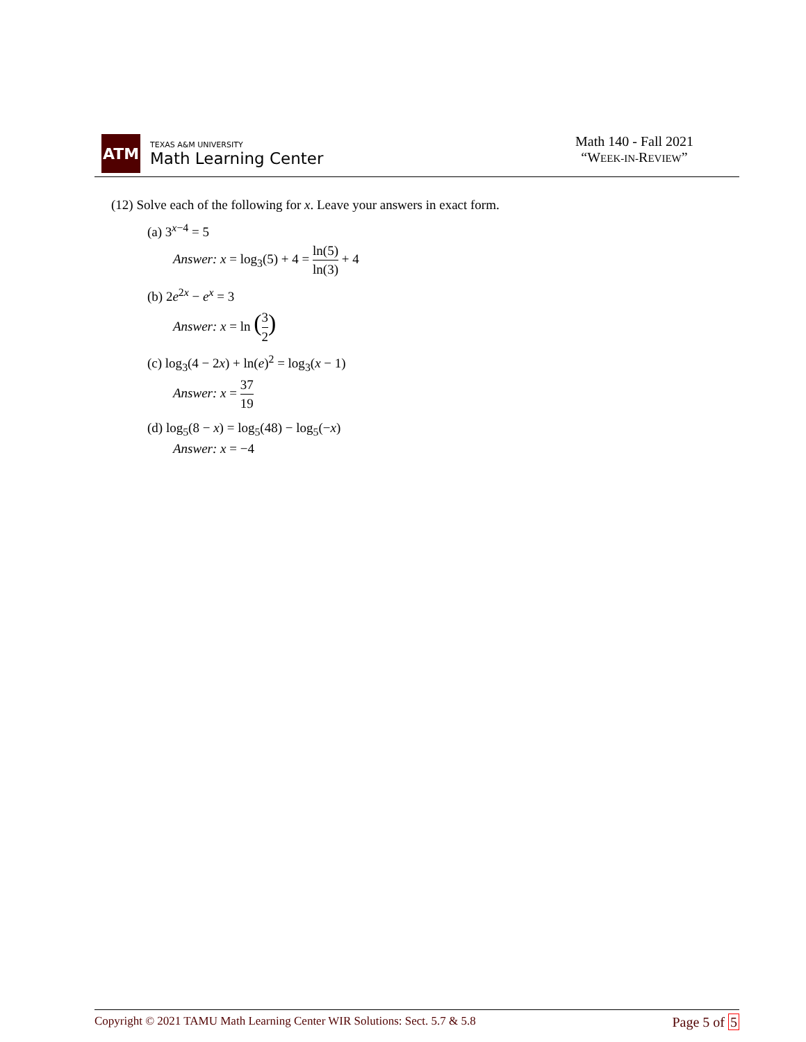ATM
TEXAS A&M UNIVERSITY
Math Learning Center
Math 140 - Fall 2021
“WEEK-IN-REVIEW”
(12) Solve each of the following for x. Leave your answers in exact form.
(a) 3<sup>x−4</sup> = 5
Answer: x = log<sub>3</sub>(5) + 4 = ln(5) ln(3) + 4
(b) 2e<sup>2x</sup> − e<sup>x</sup> = 3
Answer: x = ln (3 2)
(c) log<sub>3</sub>(4 − 2x) + ln(e)<sup>2</sup> = log<sub>3</sub>(x − 1)
Answer: x = 37 19
(d) log<sub>5</sub>(8 − x) = log<sub>5</sub>(48) − log<sub>5</sub>(−x)
Answer: x = −4
Copyright © 2021 TAMU Math Learning Center WIR Solutions: Sect. 5.7 & 5.8 Page 5 of 5